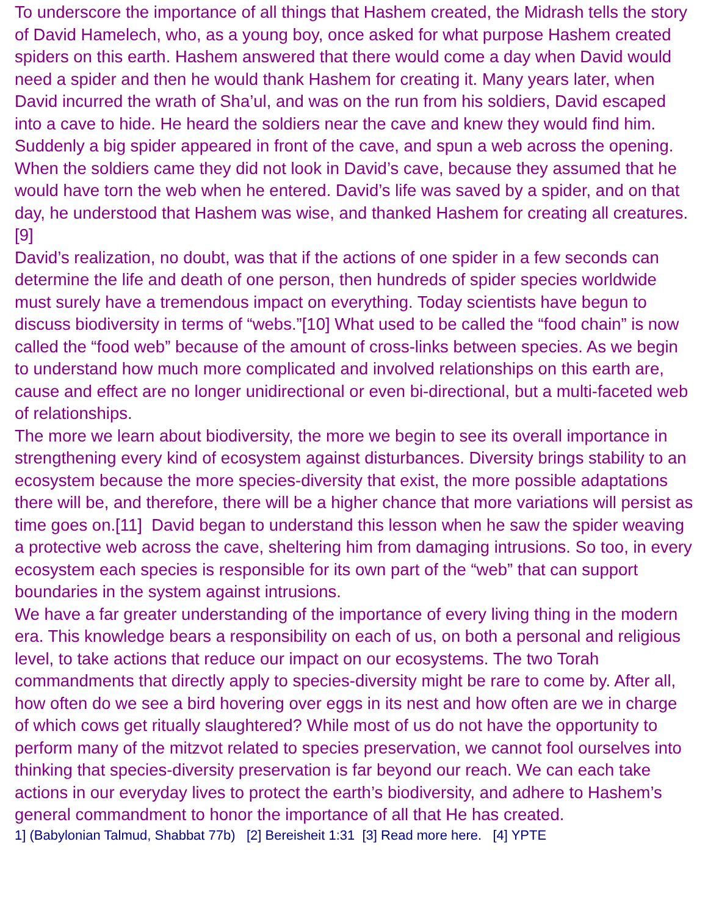To underscore the importance of all things that Hashem created, the Midrash tells the story of David Hamelech, who, as a young boy, once asked for what purpose Hashem created spiders on this earth. Hashem answered that there would come a day when David would need a spider and then he would thank Hashem for creating it. Many years later, when David incurred the wrath of Sha’ul, and was on the run from his soldiers, David escaped into a cave to hide. He heard the soldiers near the cave and knew they would find him. Suddenly a big spider appeared in front of the cave, and spun a web across the opening. When the soldiers came they did not look in David’s cave, because they assumed that he would have torn the web when he entered. David’s life was saved by a spider, and on that day, he understood that Hashem was wise, and thanked Hashem for creating all creatures. [9]
David’s realization, no doubt, was that if the actions of one spider in a few seconds can determine the life and death of one person, then hundreds of spider species worldwide must surely have a tremendous impact on everything. Today scientists have begun to discuss biodiversity in terms of “webs.”[10] What used to be called the “food chain” is now called the “food web” because of the amount of cross-links between species. As we begin to understand how much more complicated and involved relationships on this earth are, cause and effect are no longer unidirectional or even bi-directional, but a multi-faceted web of relationships.
The more we learn about biodiversity, the more we begin to see its overall importance in strengthening every kind of ecosystem against disturbances. Diversity brings stability to an ecosystem because the more species-diversity that exist, the more possible adaptations there will be, and therefore, there will be a higher chance that more variations will persist as time goes on.[11] David began to understand this lesson when he saw the spider weaving a protective web across the cave, sheltering him from damaging intrusions. So too, in every ecosystem each species is responsible for its own part of the “web” that can support boundaries in the system against intrusions.
We have a far greater understanding of the importance of every living thing in the modern era. This knowledge bears a responsibility on each of us, on both a personal and religious level, to take actions that reduce our impact on our ecosystems. The two Torah commandments that directly apply to species-diversity might be rare to come by. After all, how often do we see a bird hovering over eggs in its nest and how often are we in charge of which cows get ritually slaughtered? While most of us do not have the opportunity to perform many of the mitzvot related to species preservation, we cannot fool ourselves into thinking that species-diversity preservation is far beyond our reach. We can each take actions in our everyday lives to protect the earth’s biodiversity, and adhere to Hashem’s general commandment to honor the importance of all that He has created.
1] (Babylonian Talmud, Shabbat 77b) [2] Bereisheit 1:31 [3] Read more here. [4] YPTE